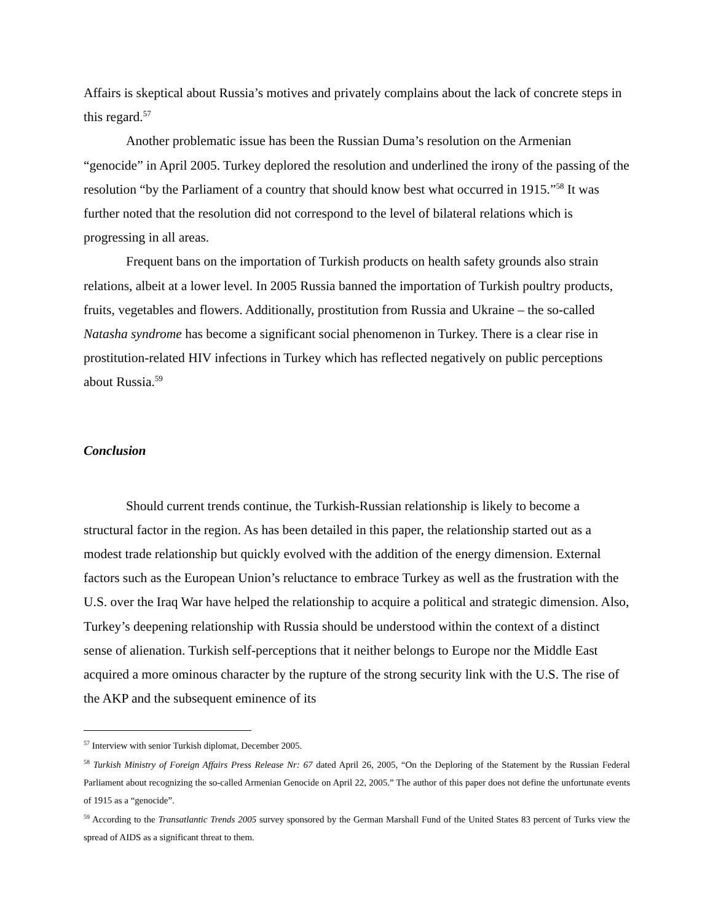Affairs is skeptical about Russia’s motives and privately complains about the lack of concrete steps in this regard.<sup>57</sup>
Another problematic issue has been the Russian Duma’s resolution on the Armenian “genocide” in April 2005. Turkey deplored the resolution and underlined the irony of the passing of the resolution “by the Parliament of a country that should know best what occurred in 1915.”<sup>58</sup> It was further noted that the resolution did not correspond to the level of bilateral relations which is progressing in all areas.
Frequent bans on the importation of Turkish products on health safety grounds also strain relations, albeit at a lower level. In 2005 Russia banned the importation of Turkish poultry products, fruits, vegetables and flowers. Additionally, prostitution from Russia and Ukraine – the so-called Natasha syndrome has become a significant social phenomenon in Turkey. There is a clear rise in prostitution-related HIV infections in Turkey which has reflected negatively on public perceptions about Russia.<sup>59</sup>
Conclusion
Should current trends continue, the Turkish-Russian relationship is likely to become a structural factor in the region. As has been detailed in this paper, the relationship started out as a modest trade relationship but quickly evolved with the addition of the energy dimension. External factors such as the European Union’s reluctance to embrace Turkey as well as the frustration with the U.S. over the Iraq War have helped the relationship to acquire a political and strategic dimension. Also, Turkey’s deepening relationship with Russia should be understood within the context of a distinct sense of alienation. Turkish self-perceptions that it neither belongs to Europe nor the Middle East acquired a more ominous character by the rupture of the strong security link with the U.S. The rise of the AKP and the subsequent eminence of its
<sup>57</sup> Interview with senior Turkish diplomat, December 2005.
<sup>58</sup> Turkish Ministry of Foreign Affairs Press Release Nr: 67 dated April 26, 2005, “On the Deploring of the Statement by the Russian Federal Parliament about recognizing the so-called Armenian Genocide on April 22, 2005.” The author of this paper does not define the unfortunate events of 1915 as a “genocide”.
<sup>59</sup> According to the Transatlantic Trends 2005 survey sponsored by the German Marshall Fund of the United States 83 percent of Turks view the spread of AIDS as a significant threat to them.